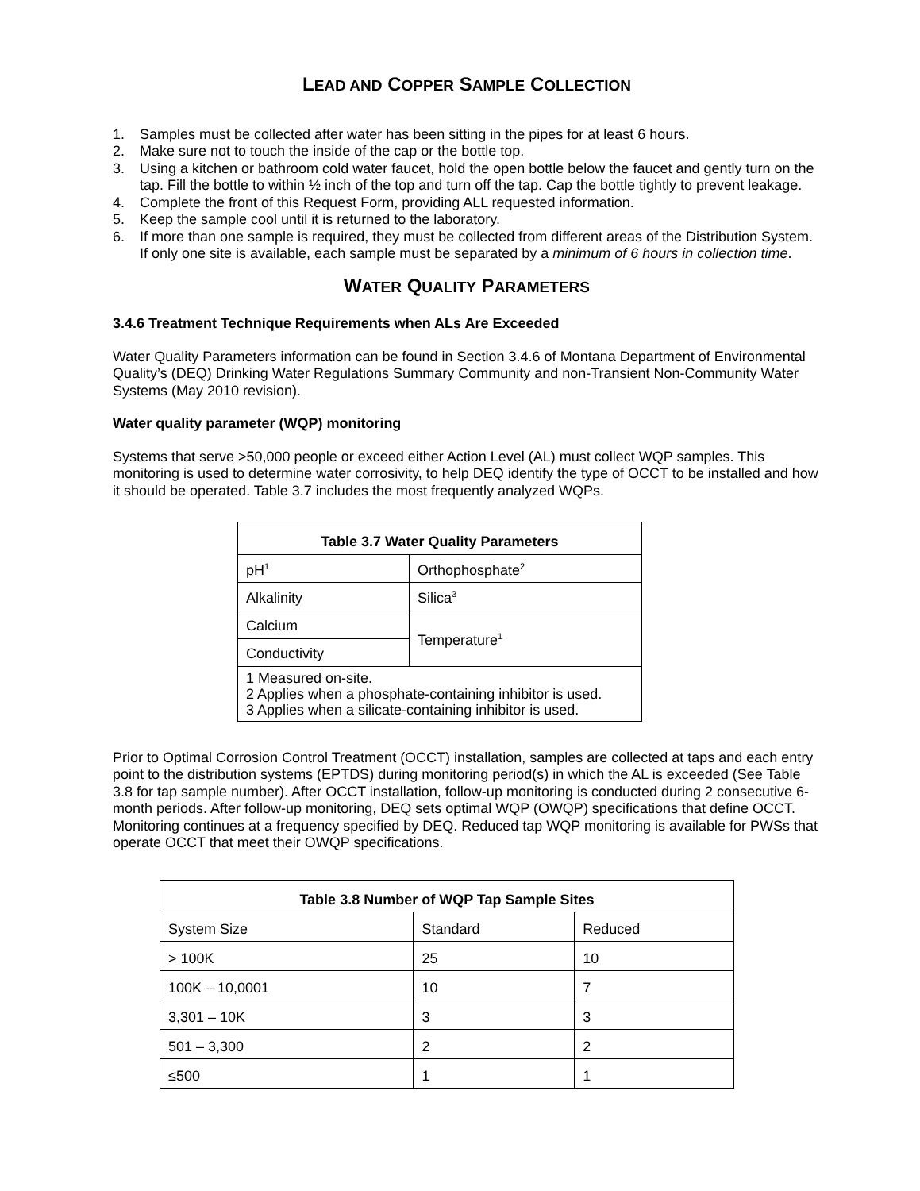LEAD AND COPPER SAMPLE COLLECTION
1. Samples must be collected after water has been sitting in the pipes for at least 6 hours.
2. Make sure not to touch the inside of the cap or the bottle top.
3. Using a kitchen or bathroom cold water faucet, hold the open bottle below the faucet and gently turn on the tap. Fill the bottle to within ½ inch of the top and turn off the tap. Cap the bottle tightly to prevent leakage.
4. Complete the front of this Request Form, providing ALL requested information.
5. Keep the sample cool until it is returned to the laboratory.
6. If more than one sample is required, they must be collected from different areas of the Distribution System. If only one site is available, each sample must be separated by a minimum of 6 hours in collection time.
WATER QUALITY PARAMETERS
3.4.6 Treatment Technique Requirements when ALs Are Exceeded
Water Quality Parameters information can be found in Section 3.4.6 of Montana Department of Environmental Quality’s (DEQ) Drinking Water Regulations Summary Community and non-Transient Non-Community Water Systems (May 2010 revision).
Water quality parameter (WQP) monitoring
Systems that serve >50,000 people or exceed either Action Level (AL) must collect WQP samples. This monitoring is used to determine water corrosivity, to help DEQ identify the type of OCCT to be installed and how it should be operated. Table 3.7 includes the most frequently analyzed WQPs.
| Table 3.7 Water Quality Parameters | |
| --- | --- |
| pH<sup>1</sup> | Orthophosphate<sup>2</sup> |
| Alkalinity | Silica<sup>3</sup> |
| Calcium | Temperature<sup>1</sup> |
| Conductivity | |
| 1 Measured on-site. 2 Applies when a phosphate-containing inhibitor is used. 3 Applies when a silicate-containing inhibitor is used. | |
Prior to Optimal Corrosion Control Treatment (OCCT) installation, samples are collected at taps and each entry point to the distribution systems (EPTDS) during monitoring period(s) in which the AL is exceeded (See Table 3.8 for tap sample number). After OCCT installation, follow-up monitoring is conducted during 2 consecutive 6-month periods. After follow-up monitoring, DEQ sets optimal WQP (OWQP) specifications that define OCCT. Monitoring continues at a frequency specified by DEQ. Reduced tap WQP monitoring is available for PWSs that operate OCCT that meet their OWQP specifications.
| Table 3.8 Number of WQP Tap Sample Sites | | |
| --- | --- | --- |
| System Size | Standard | Reduced |
| > 100K | 25 | 10 |
| 100K – 10,0001 | 10 | 7 |
| 3,301 – 10K | 3 | 3 |
| 501 – 3,300 | 2 | 2 |
| ≤500 | 1 | 1 |